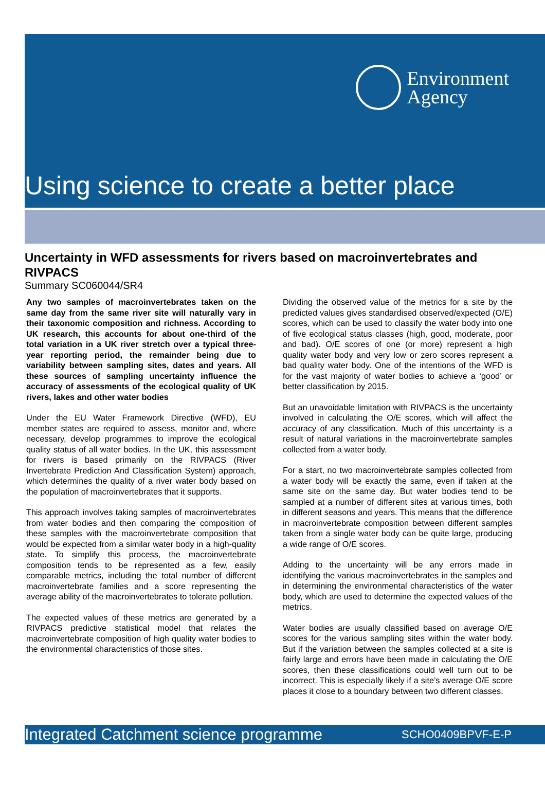Environment
Agency
Using science to create a better place
Uncertainty in WFD assessments for rivers based on macroinvertebrates and RIVPACS
Summary SC060044/SR4
Any two samples of macroinvertebrates taken on the same day from the same river site will naturally vary in their taxonomic composition and richness. According to UK research, this accounts for about one-third of the total variation in a UK river stretch over a typical three-year reporting period, the remainder being due to variability between sampling sites, dates and years. All these sources of sampling uncertainty influence the accuracy of assessments of the ecological quality of UK rivers, lakes and other water bodies
Under the EU Water Framework Directive (WFD), EU member states are required to assess, monitor and, where necessary, develop programmes to improve the ecological quality status of all water bodies. In the UK, this assessment for rivers is based primarily on the RIVPACS (River Invertebrate Prediction And Classification System) approach, which determines the quality of a river water body based on the population of macroinvertebrates that it supports.
This approach involves taking samples of macroinvertebrates from water bodies and then comparing the composition of these samples with the macroinvertebrate composition that would be expected from a similar water body in a high-quality state. To simplify this process, the macroinvertebrate composition tends to be represented as a few, easily comparable metrics, including the total number of different macroinvertebrate families and a score representing the average ability of the macroinvertebrates to tolerate pollution.
The expected values of these metrics are generated by a RIVPACS predictive statistical model that relates the macroinvertebrate composition of high quality water bodies to the environmental characteristics of those sites.
Dividing the observed value of the metrics for a site by the predicted values gives standardised observed/expected (O/E) scores, which can be used to classify the water body into one of five ecological status classes (high, good, moderate, poor and bad). O/E scores of one (or more) represent a high quality water body and very low or zero scores represent a bad quality water body. One of the intentions of the WFD is for the vast majority of water bodies to achieve a ‘good’ or better classification by 2015.
But an unavoidable limitation with RIVPACS is the uncertainty involved in calculating the O/E scores, which will affect the accuracy of any classification. Much of this uncertainty is a result of natural variations in the macroinvertebrate samples collected from a water body.
For a start, no two macroinvertebrate samples collected from a water body will be exactly the same, even if taken at the same site on the same day. But water bodies tend to be sampled at a number of different sites at various times, both in different seasons and years. This means that the difference in macroinvertebrate composition between different samples taken from a single water body can be quite large, producing a wide range of O/E scores.
Adding to the uncertainty will be any errors made in identifying the various macroinvertebrates in the samples and in determining the environmental characteristics of the water body, which are used to determine the expected values of the metrics.
Water bodies are usually classified based on average O/E scores for the various sampling sites within the water body. But if the variation between the samples collected at a site is fairly large and errors have been made in calculating the O/E scores, then these classifications could well turn out to be incorrect. This is especially likely if a site’s average O/E score places it close to a boundary between two different classes.
Integrated Catchment science programme SCHO0409BPVF-E-P